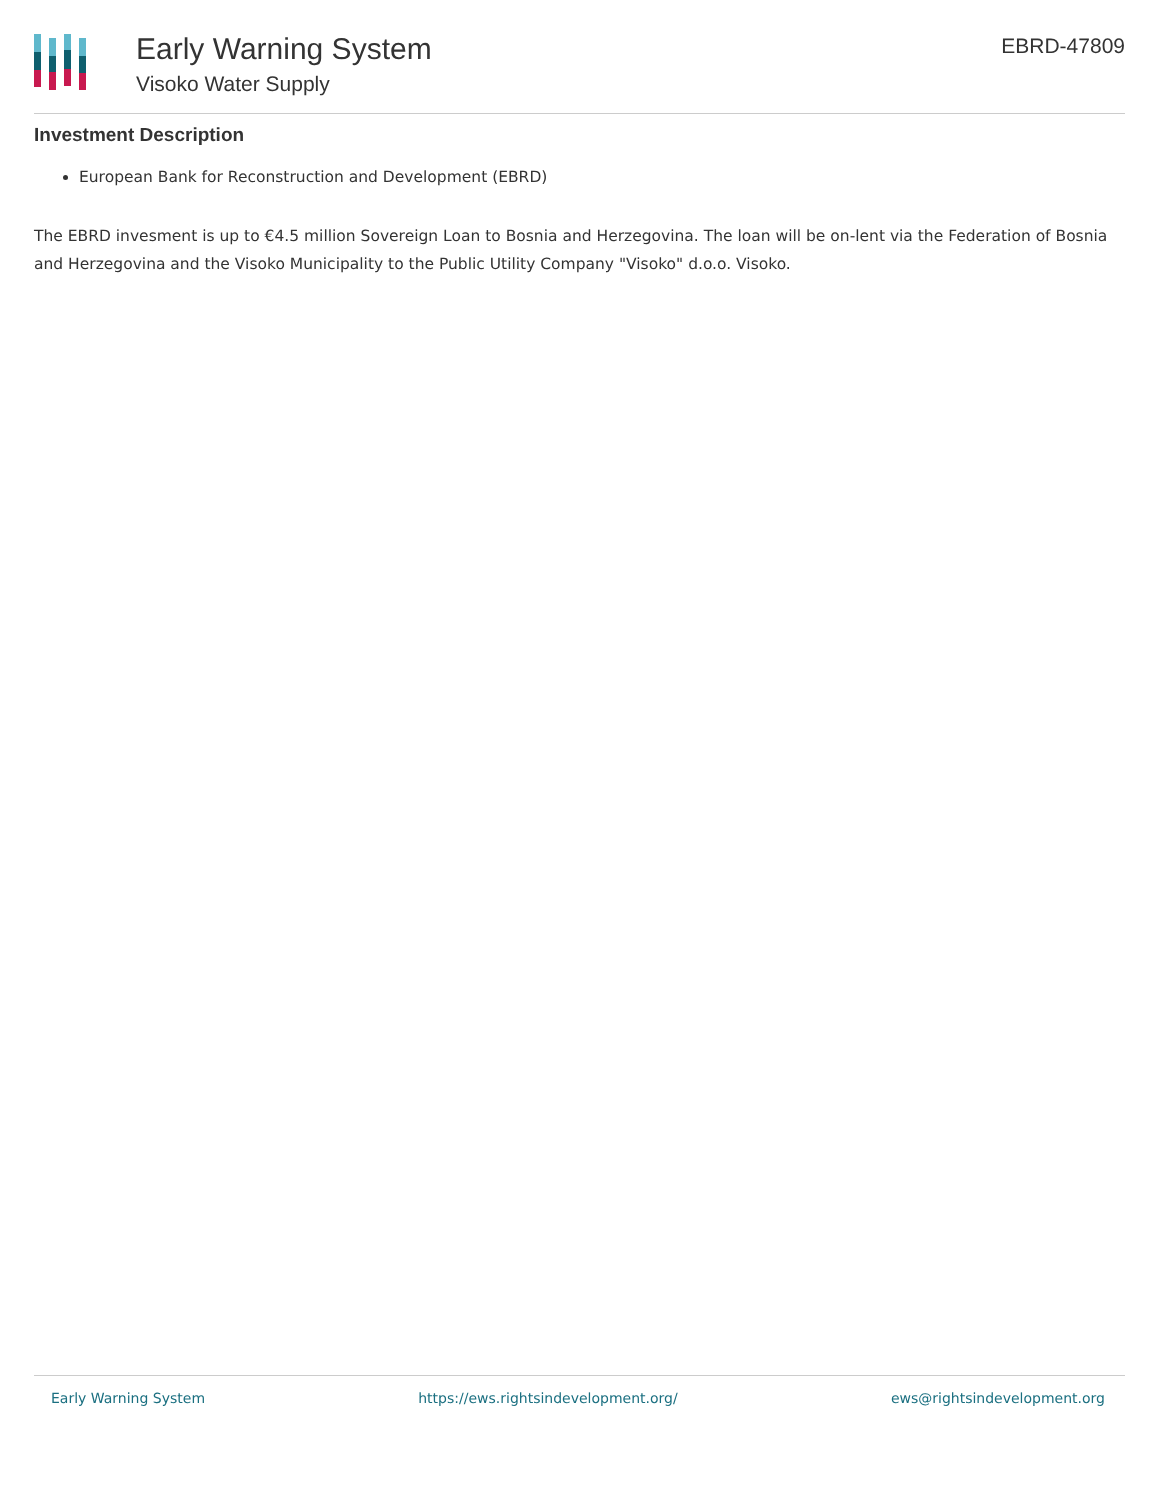Early Warning System
Visoko Water Supply
EBRD-47809
Investment Description
European Bank for Reconstruction and Development (EBRD)
The EBRD invesment is up to €4.5 million Sovereign Loan to Bosnia and Herzegovina. The loan will be on-lent via the Federation of Bosnia and Herzegovina and the Visoko Municipality to the Public Utility Company "Visoko" d.o.o. Visoko.
Early Warning System https://ews.rightsindevelopment.org/ ews@rightsindevelopment.org